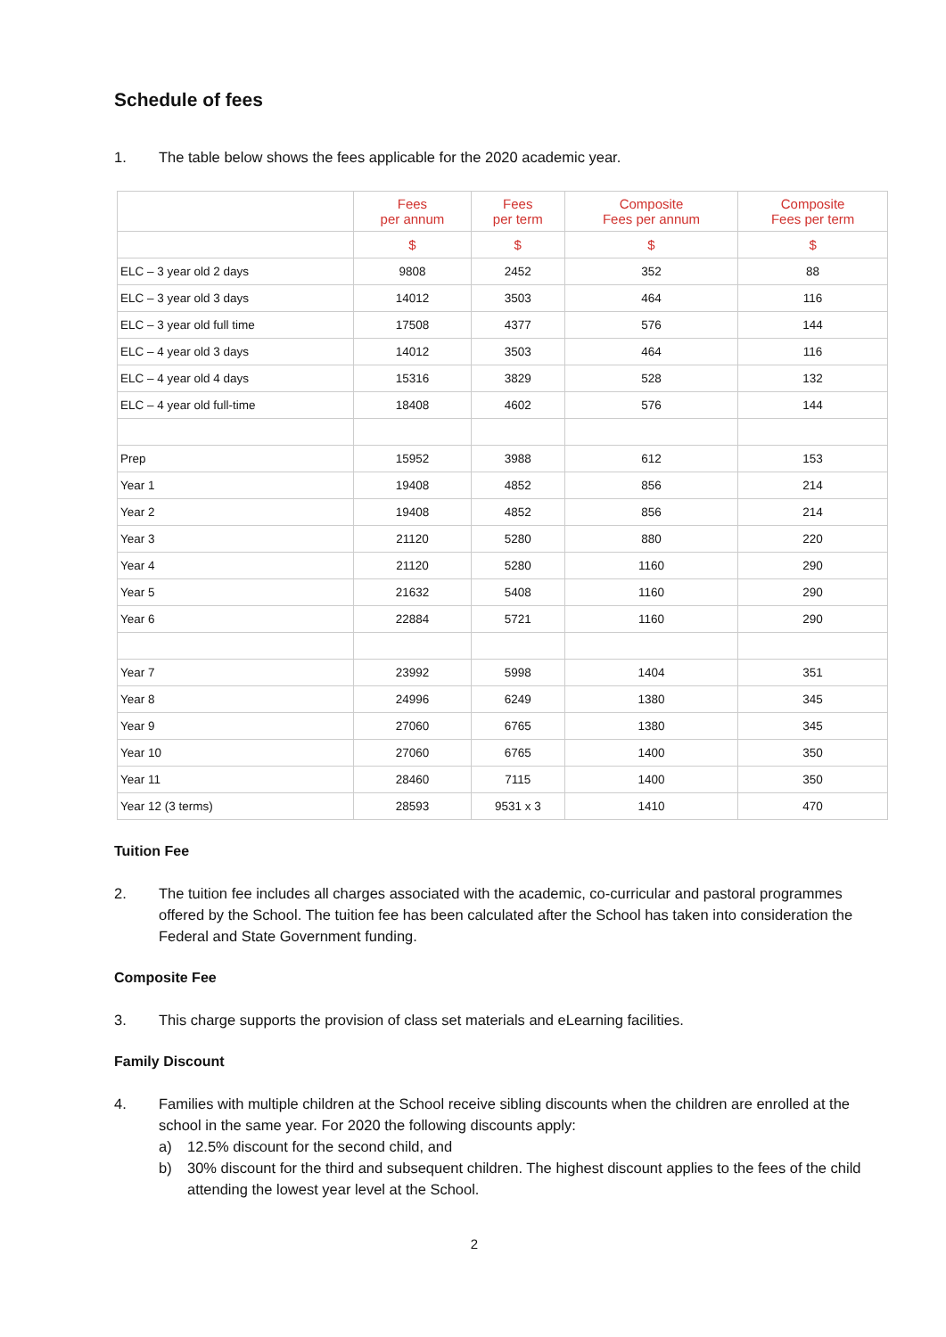Schedule of fees
1. The table below shows the fees applicable for the 2020 academic year.
| | Fees per annum | Fees per term | Composite Fees per annum | Composite Fees per term |
| --- | --- | --- | --- | --- |
| | $ | $ | $ | $ |
| ELC – 3 year old 2 days | 9808 | 2452 | 352 | 88 |
| ELC – 3 year old 3 days | 14012 | 3503 | 464 | 116 |
| ELC – 3 year old full time | 17508 | 4377 | 576 | 144 |
| ELC – 4 year old 3 days | 14012 | 3503 | 464 | 116 |
| ELC – 4 year old 4 days | 15316 | 3829 | 528 | 132 |
| ELC – 4 year old full-time | 18408 | 4602 | 576 | 144 |
| Prep | 15952 | 3988 | 612 | 153 |
| Year 1 | 19408 | 4852 | 856 | 214 |
| Year 2 | 19408 | 4852 | 856 | 214 |
| Year 3 | 21120 | 5280 | 880 | 220 |
| Year 4 | 21120 | 5280 | 1160 | 290 |
| Year 5 | 21632 | 5408 | 1160 | 290 |
| Year 6 | 22884 | 5721 | 1160 | 290 |
| Year 7 | 23992 | 5998 | 1404 | 351 |
| Year 8 | 24996 | 6249 | 1380 | 345 |
| Year 9 | 27060 | 6765 | 1380 | 345 |
| Year 10 | 27060 | 6765 | 1400 | 350 |
| Year 11 | 28460 | 7115 | 1400 | 350 |
| Year 12 (3 terms) | 28593 | 9531 x 3 | 1410 | 470 |
Tuition Fee
2. The tuition fee includes all charges associated with the academic, co-curricular and pastoral programmes offered by the School. The tuition fee has been calculated after the School has taken into consideration the Federal and State Government funding.
Composite Fee
3. This charge supports the provision of class set materials and eLearning facilities.
Family Discount
4. Families with multiple children at the School receive sibling discounts when the children are enrolled at the school in the same year. For 2020 the following discounts apply:
a) 12.5% discount for the second child, and
b) 30% discount for the third and subsequent children. The highest discount applies to the fees of the child attending the lowest year level at the School.
2